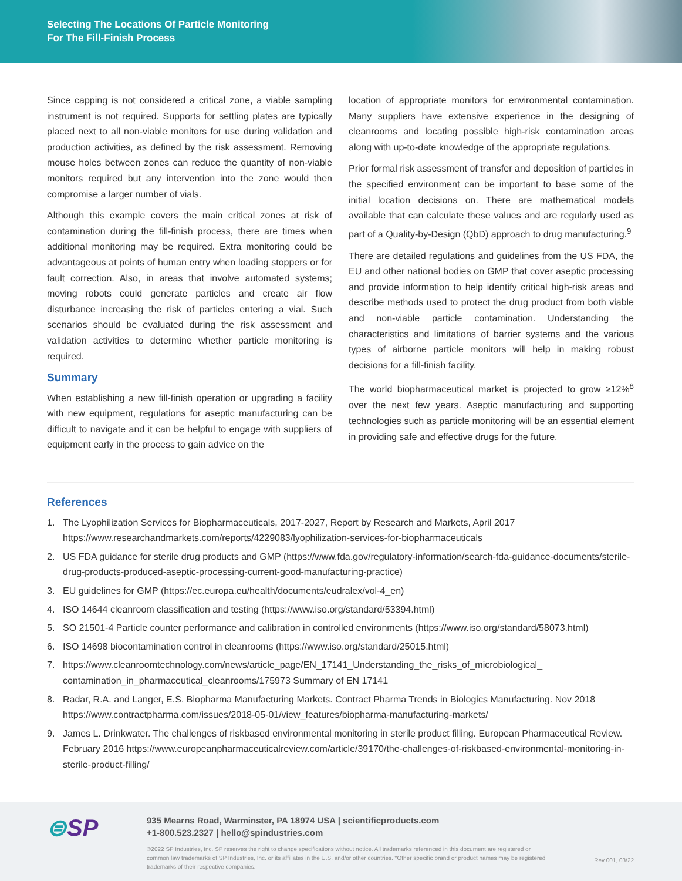Selecting The Locations Of Particle Monitoring
For The Fill-Finish Process
Since capping is not considered a critical zone, a viable sampling instrument is not required. Supports for settling plates are typically placed next to all non-viable monitors for use during validation and production activities, as defined by the risk assessment. Removing mouse holes between zones can reduce the quantity of non-viable monitors required but any intervention into the zone would then compromise a larger number of vials.
Although this example covers the main critical zones at risk of contamination during the fill-finish process, there are times when additional monitoring may be required. Extra monitoring could be advantageous at points of human entry when loading stoppers or for fault correction. Also, in areas that involve automated systems; moving robots could generate particles and create air flow disturbance increasing the risk of particles entering a vial. Such scenarios should be evaluated during the risk assessment and validation activities to determine whether particle monitoring is required.
Summary
When establishing a new fill-finish operation or upgrading a facility with new equipment, regulations for aseptic manufacturing can be difficult to navigate and it can be helpful to engage with suppliers of equipment early in the process to gain advice on the
location of appropriate monitors for environmental contamination. Many suppliers have extensive experience in the designing of cleanrooms and locating possible high-risk contamination areas along with up-to-date knowledge of the appropriate regulations.
Prior formal risk assessment of transfer and deposition of particles in the specified environment can be important to base some of the initial location decisions on. There are mathematical models available that can calculate these values and are regularly used as part of a Quality-by-Design (QbD) approach to drug manufacturing.<sup>9</sup>
There are detailed regulations and guidelines from the US FDA, the EU and other national bodies on GMP that cover aseptic processing and provide information to help identify critical high-risk areas and describe methods used to protect the drug product from both viable and non-viable particle contamination. Understanding the characteristics and limitations of barrier systems and the various types of airborne particle monitors will help in making robust decisions for a fill-finish facility.
The world biopharmaceutical market is projected to grow ≥12%<sup>8</sup> over the next few years. Aseptic manufacturing and supporting technologies such as particle monitoring will be an essential element in providing safe and effective drugs for the future.
References
1. The Lyophilization Services for Biopharmaceuticals, 2017-2027, Report by Research and Markets, April 2017 https://www.researchandmarkets.com/reports/4229083/lyophilization-services-for-biopharmaceuticals
2. US FDA guidance for sterile drug products and GMP (https://www.fda.gov/regulatory-information/search-fda-guidance-documents/sterile-drug-products-produced-aseptic-processing-current-good-manufacturing-practice)
3. EU guidelines for GMP (https://ec.europa.eu/health/documents/eudralex/vol-4_en)
4. ISO 14644 cleanroom classification and testing (https://www.iso.org/standard/53394.html)
5. SO 21501-4 Particle counter performance and calibration in controlled environments (https://www.iso.org/standard/58073.html)
6. ISO 14698 biocontamination control in cleanrooms (https://www.iso.org/standard/25015.html)
7. https://www.cleanroomtechnology.com/news/article_page/EN_17141_Understanding_the_risks_of_microbiological_ contamination_in_pharmaceutical_cleanrooms/175973 Summary of EN 17141
8. Radar, R.A. and Langer, E.S. Biopharma Manufacturing Markets. Contract Pharma Trends in Biologics Manufacturing. Nov 2018 https://www.contractpharma.com/issues/2018-05-01/view_features/biopharma-manufacturing-markets/
9. James L. Drinkwater. The challenges of riskbased environmental monitoring in sterile product filling. European Pharmaceutical Review. February 2016 https://www.europeanpharmaceuticalreview.com/article/39170/the-challenges-of-riskbased-environmental-monitoring-in-sterile-product-filling/
⊜SP
935 Mearns Road, Warminster, PA 18974 USA | scientificproducts.com
+1-800.523.2327 | hello@spindustries.com
©2022 SP Industries, Inc. SP reserves the right to change specifications without notice. All trademarks referenced in this document are registered or common law trademarks of SP Industries, Inc. or its affiliates in the U.S. and/or other countries. *Other specific brand or product names may be registered trademarks of their respective companies.
Rev 001, 03/22